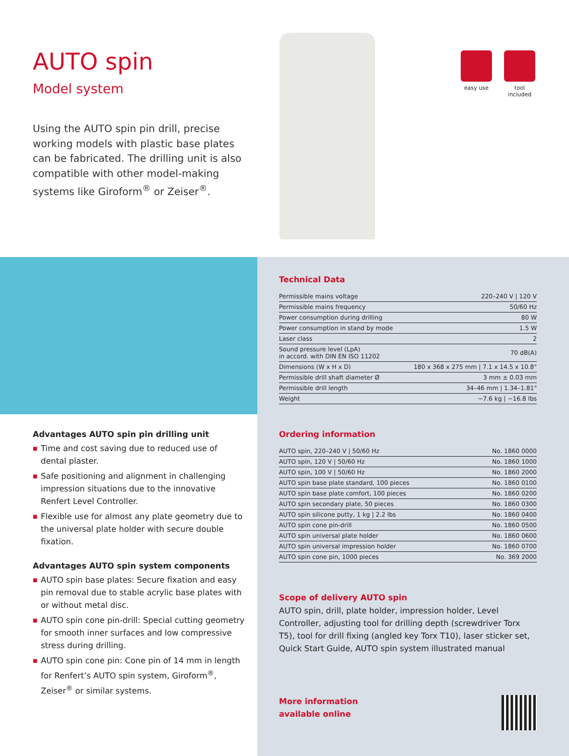AUTO spin
Model system
Using the AUTO spin pin drill, precise working models with plastic base plates can be fabricat­ed. The drilling unit is also compatible with other model-making systems like Giroform<sup>®</sup> or Zeiser<sup>®</sup>.
easy use tool
included
Advantages AUTO spin pin drilling unit
■ Time and cost saving due to reduced use of dental plaster.
■ Safe positioning and alignment in challenging impres­sion situations due to the innovative Renfert Level Con­troller.
■ Flexible use for almost any plate geometry due to the universal plate holder with secure double fixation.
Advantages AUTO spin system components
■ AUTO spin base plates: Secure fixation and easy pin re­moval due to stable acrylic base plates with or without metal disc.
■ AUTO spin cone pin-drill: Special cutting geometry for smooth inner surfaces and low compressive stress during drilling.
■ AUTO spin cone pin: Cone pin of 14 mm in length for Renfert’s AUTO spin system, Giroform<sup>®</sup>, Zeiser<sup>®</sup> or similar systems.
Technical Data
| Permissible mains voltage | 220–240 V / 120 V |
| Permissible mains frequency | 50/60 Hz |
| Power consumption during drilling | 80 W |
| Power consumption in stand by mode | 1.5 W |
| Laser class | 2 |
| Sound pressure level (LpA) in accord. with DIN EN ISO 11202 | 70 dB(A) |
| Dimensions (W x H x D) | 180 x 368 x 275 mm / 7.1 x 14.5 x 10.8" |
| Permissible drill shaft diameter Ø | 3 mm ± 0.03 mm |
| Permissible drill length | 34–46 mm / 1.34–1.81" |
| Weight | ~7.6 kg / ~16.8 lbs |
Ordering information
| AUTO spin, 220–240 V / 50/60 Hz | No. 1860 0000 |
| AUTO spin, 120 V / 50/60 Hz | No. 1860 1000 |
| AUTO spin, 100 V / 50/60 Hz | No. 1860 2000 |
| AUTO spin base plate standard, 100 pieces | No. 1860 0100 |
| AUTO spin base plate comfort, 100 pieces | No. 1860 0200 |
| AUTO spin secondary plate, 50 pieces | No. 1860 0300 |
| AUTO spin silicone putty, 1 kg / 2.2 lbs | No. 1860 0400 |
| AUTO spin cone pin-drill | No. 1860 0500 |
| AUTO spin universal plate holder | No. 1860 0600 |
| AUTO spin universal impression holder | No. 1860 0700 |
| AUTO spin cone pin, 1000 pieces | No. 369 2000 |
Scope of delivery AUTO spin
AUTO spin, drill, plate holder, impression holder, Level Controller, adjusting tool for drilling depth (screwdriver Torx T5), tool for drill fixing (angled key Torx T10), laser sticker set, Quick Start Guide, AUTO spin system illustrated manual
More information
available online